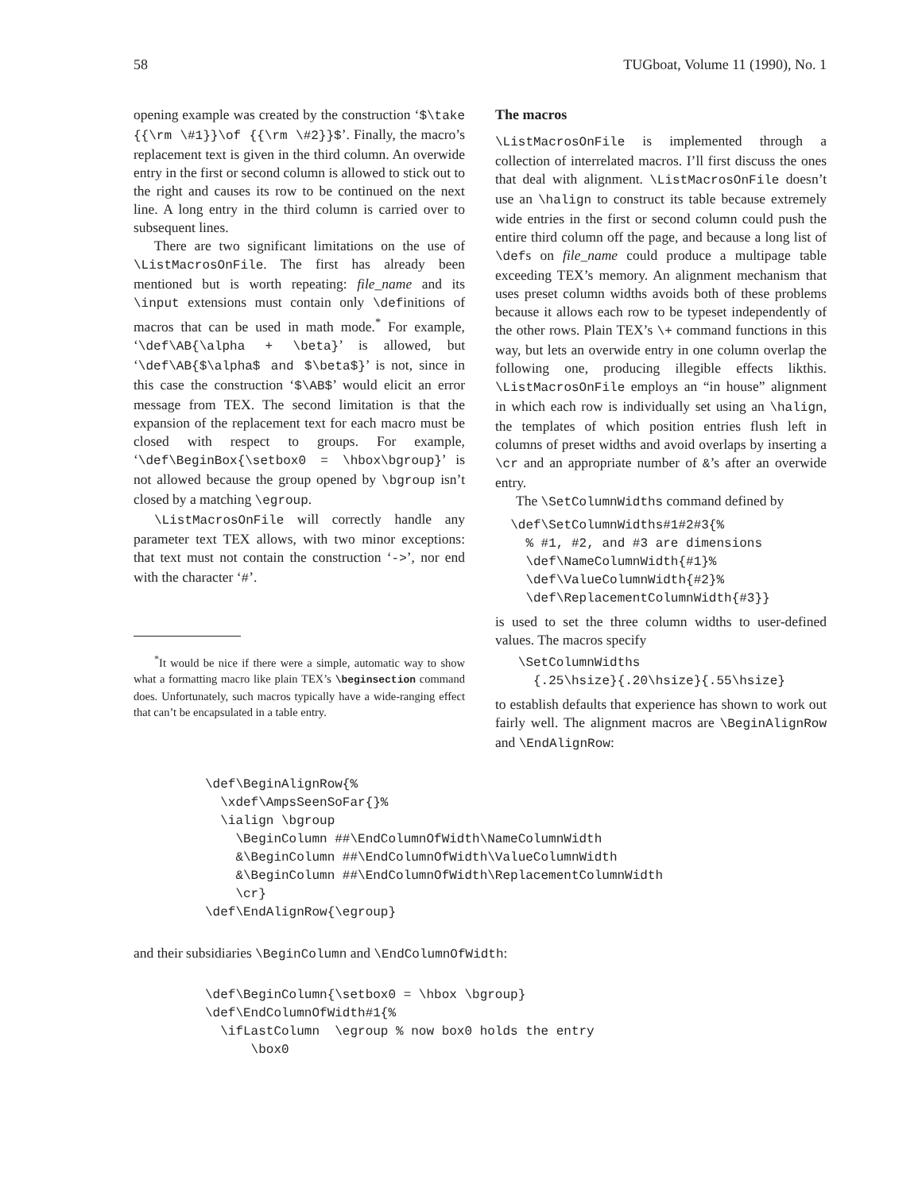58 TUGboat, Volume 11 (1990), No. 1
opening example was created by the construction ‘$\take {{\rm \#1}}\of {{\rm \#2}}$’. Finally, the macro’s replacement text is given in the third column. An overwide entry in the first or second column is allowed to stick out to the right and causes its row to be continued on the next line. A long entry in the third column is carried over to subsequent lines.
There are two significant limitations on the use of \ListMacrosOnFile. The first has already been mentioned but is worth repeating: file_name and its \input extensions must contain only \definitions of macros that can be used in math mode.<sup>*</sup> For example, ‘\def\AB{\alpha + \beta}’ is allowed, but ‘\def\AB{$\alpha$ and $\beta$}’ is not, since in this case the construction ‘$\AB$’ would elicit an error message from TEX. The second limitation is that the expansion of the replacement text for each macro must be closed with respect to groups. For example, ‘\def\BeginBox{\setbox0 = \hbox\bgroup}’ is not allowed because the group opened by \bgroup isn’t closed by a matching \egroup.
\ListMacrosOnFile will correctly handle any parameter text TEX allows, with two minor exceptions: that text must not contain the construction ‘->’, nor end with the character ‘#’.
<sup>*</sup> It would be nice if there were a simple, automatic way to show what a formatting macro like plain TEX’s \beginsection command does. Unfortunately, such macros typically have a wide-ranging effect that can’t be encapsulated in a table entry.
The macros
\ListMacrosOnFile is implemented through a collection of interrelated macros. I’ll first discuss the ones that deal with alignment. \ListMacrosOnFile doesn’t use an \halign to construct its table because extremely wide entries in the first or second column could push the entire third column off the page, and because a long list of \defs on file_name could produce a multipage table exceeding TEX’s memory. An alignment mechanism that uses preset column widths avoids both of these problems because it allows each row to be typeset independently of the other rows. Plain TEX’s \+ command functions in this way, but lets an overwide entry in one column overlap the following one, producing illegible effects likthis. \ListMacrosOnFile employs an “in house” alignment in which each row is individually set using an \halign, the templates of which position entries flush left in columns of preset widths and avoid overlaps by inserting a \cr and an appropriate number of &’s after an overwide entry.
The \SetColumnWidths command defined by
  \def\SetColumnWidths#1#2#3{%
    % #1, #2, and #3 are dimensions
    \def\NameColumnWidth{#1}%
    \def\ValueColumnWidth{#2}%
    \def\ReplacementColumnWidth{#3}}
is used to set the three column widths to user-defined values. The macros specify
   \SetColumnWidths
     {.25\hsize}{.20\hsize}{.55\hsize}
to establish defaults that experience has shown to work out fairly well. The alignment macros are \BeginAlignRow and \EndAlignRow:
\def\BeginAlignRow{%
  \xdef\AmpsSeenSoFar{}%
  \ialign \bgroup
    \BeginColumn ##\EndColumnOfWidth\NameColumnWidth
    &\BeginColumn ##\EndColumnOfWidth\ValueColumnWidth
    &\BeginColumn ##\EndColumnOfWidth\ReplacementColumnWidth
    \cr}
\def\EndAlignRow{\egroup}
and their subsidiaries \BeginColumn and \EndColumnOfWidth:
\def\BeginColumn{\setbox0 = \hbox \bgroup}
\def\EndColumnOfWidth#1{%
  \ifLastColumn  \egroup % now box0 holds the entry
      \box0